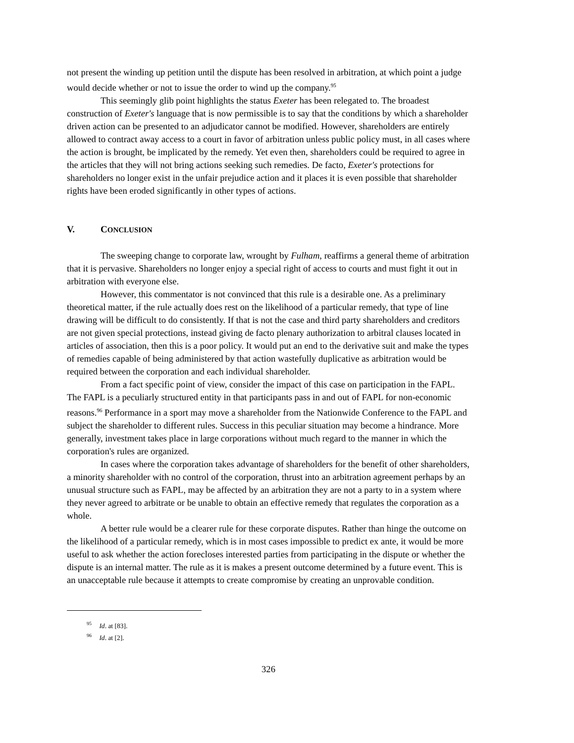not present the winding up petition until the dispute has been resolved in arbitration, at which point a judge would decide whether or not to issue the order to wind up the company.<sup>95</sup>
This seemingly glib point highlights the status Exeter has been relegated to. The broadest construction of Exeter's language that is now permissible is to say that the conditions by which a shareholder driven action can be presented to an adjudicator cannot be modified. However, shareholders are entirely allowed to contract away access to a court in favor of arbitration unless public policy must, in all cases where the action is brought, be implicated by the remedy. Yet even then, shareholders could be required to agree in the articles that they will not bring actions seeking such remedies. De facto, Exeter's protections for shareholders no longer exist in the unfair prejudice action and it places it is even possible that shareholder rights have been eroded significantly in other types of actions.
V. CONCLUSION
The sweeping change to corporate law, wrought by Fulham, reaffirms a general theme of arbitration that it is pervasive. Shareholders no longer enjoy a special right of access to courts and must fight it out in arbitration with everyone else.
However, this commentator is not convinced that this rule is a desirable one. As a preliminary theoretical matter, if the rule actually does rest on the likelihood of a particular remedy, that type of line drawing will be difficult to do consistently. If that is not the case and third party shareholders and creditors are not given special protections, instead giving de facto plenary authorization to arbitral clauses located in articles of association, then this is a poor policy. It would put an end to the derivative suit and make the types of remedies capable of being administered by that action wastefully duplicative as arbitration would be required between the corporation and each individual shareholder.
From a fact specific point of view, consider the impact of this case on participation in the FAPL. The FAPL is a peculiarly structured entity in that participants pass in and out of FAPL for non-economic reasons.<sup>96</sup> Performance in a sport may move a shareholder from the Nationwide Conference to the FAPL and subject the shareholder to different rules. Success in this peculiar situation may become a hindrance. More generally, investment takes place in large corporations without much regard to the manner in which the corporation's rules are organized.
In cases where the corporation takes advantage of shareholders for the benefit of other shareholders, a minority shareholder with no control of the corporation, thrust into an arbitration agreement perhaps by an unusual structure such as FAPL, may be affected by an arbitration they are not a party to in a system where they never agreed to arbitrate or be unable to obtain an effective remedy that regulates the corporation as a whole.
A better rule would be a clearer rule for these corporate disputes. Rather than hinge the outcome on the likelihood of a particular remedy, which is in most cases impossible to predict ex ante, it would be more useful to ask whether the action forecloses interested parties from participating in the dispute or whether the dispute is an internal matter. The rule as it is makes a present outcome determined by a future event. This is an unacceptable rule because it attempts to create compromise by creating an unprovable condition.
<sup>95</sup> Id. at [83].
<sup>96</sup> Id. at [2].
326